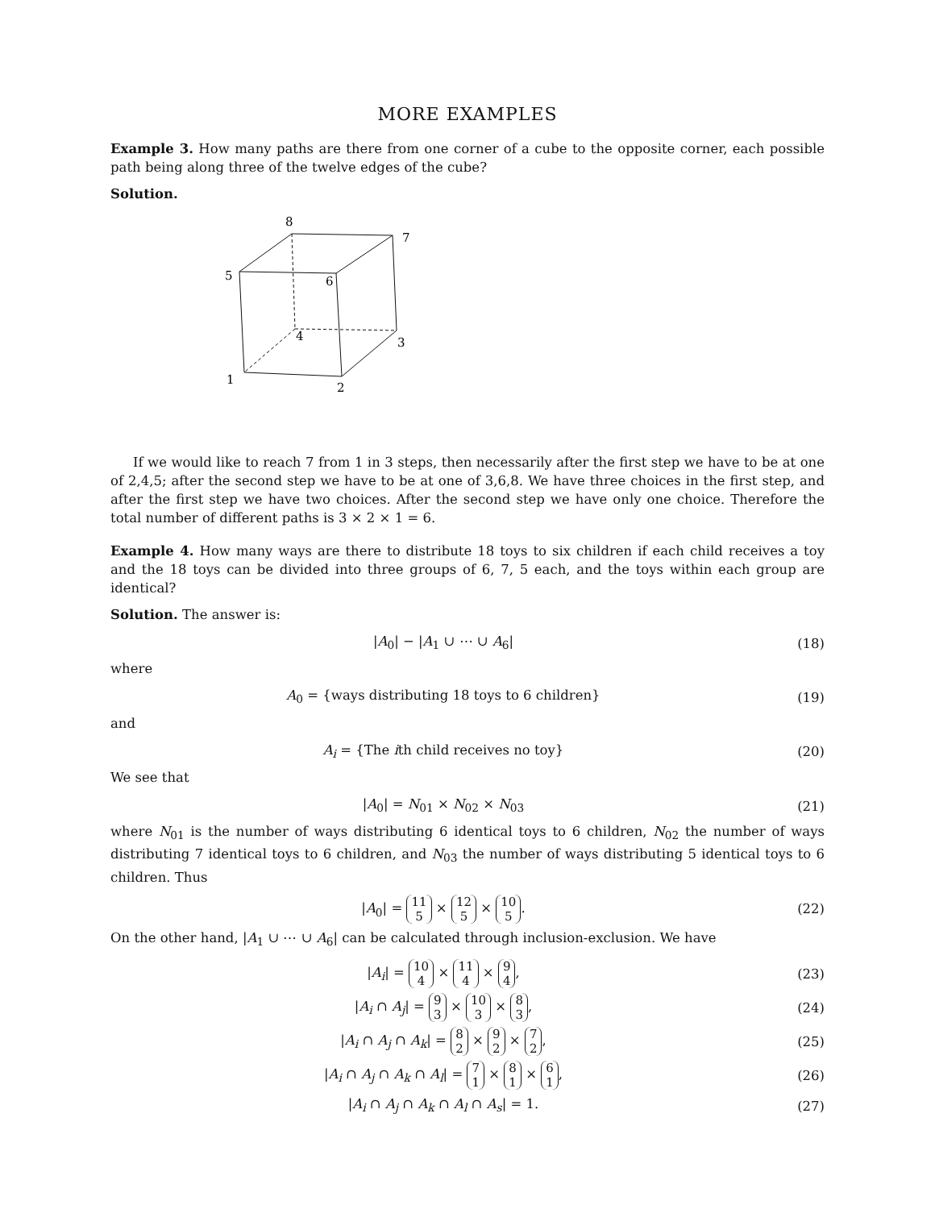MORE EXAMPLES
Example 3. How many paths are there from one corner of a cube to the opposite corner, each possible path being along three of the twelve edges of the cube?
Solution.
8
7
5
6
4
3
1
2
If we would like to reach 7 from 1 in 3 steps, then necessarily after the first step we have to be at one of 2,4,5; after the second step we have to be at one of 3,6,8. We have three choices in the first step, and after the first step we have two choices. After the second step we have only one choice. Therefore the total number of different paths is 3 × 2 × 1 = 6.
Example 4. How many ways are there to distribute 18 toys to six children if each child receives a toy and the 18 toys can be divided into three groups of 6, 7, 5 each, and the toys within each group are identical?
Solution. The answer is:
|A<sub>0</sub>| − |A<sub>1</sub> ∪ ⋯ ∪ A<sub>6</sub>| (18)
where
A<sub>0</sub> = {ways distributing 18 toys to 6 children} (19)
and
A<sub>i</sub> = {The ith child receives no toy} (20)
We see that
|A<sub>0</sub>| = N<sub>01</sub> × N<sub>02</sub> × N<sub>03</sub> (21)
where N<sub>01</sub> is the number of ways distributing 6 identical toys to 6 children, N<sub>02</sub> the number of ways distributing 7 identical toys to 6 children, and N<sub>03</sub> the number of ways distributing 5 identical toys to 6 children. Thus
|A<sub>0</sub>| = 11 5 × 12 5 × 10 5. (22)
On the other hand, |A<sub>1</sub> ∪ ⋯ ∪ A<sub>6</sub>| can be calculated through inclusion-exclusion. We have
|A<sub>i</sub>| = 10 4 × 11 4 × 9 4, (23)
|A<sub>i</sub> ∩ A<sub>j</sub>| = 9 3 × 10 3 × 8 3, (24)
|A<sub>i</sub> ∩ A<sub>j</sub> ∩ A<sub>k</sub>| = 8 2 × 9 2 × 7 2, (25)
|A<sub>i</sub> ∩ A<sub>j</sub> ∩ A<sub>k</sub> ∩ A<sub>l</sub>| = 7 1 × 8 1 × 6 1, (26)
|A<sub>i</sub> ∩ A<sub>j</sub> ∩ A<sub>k</sub> ∩ A<sub>l</sub> ∩ A<sub>s</sub>| = 1. (27)